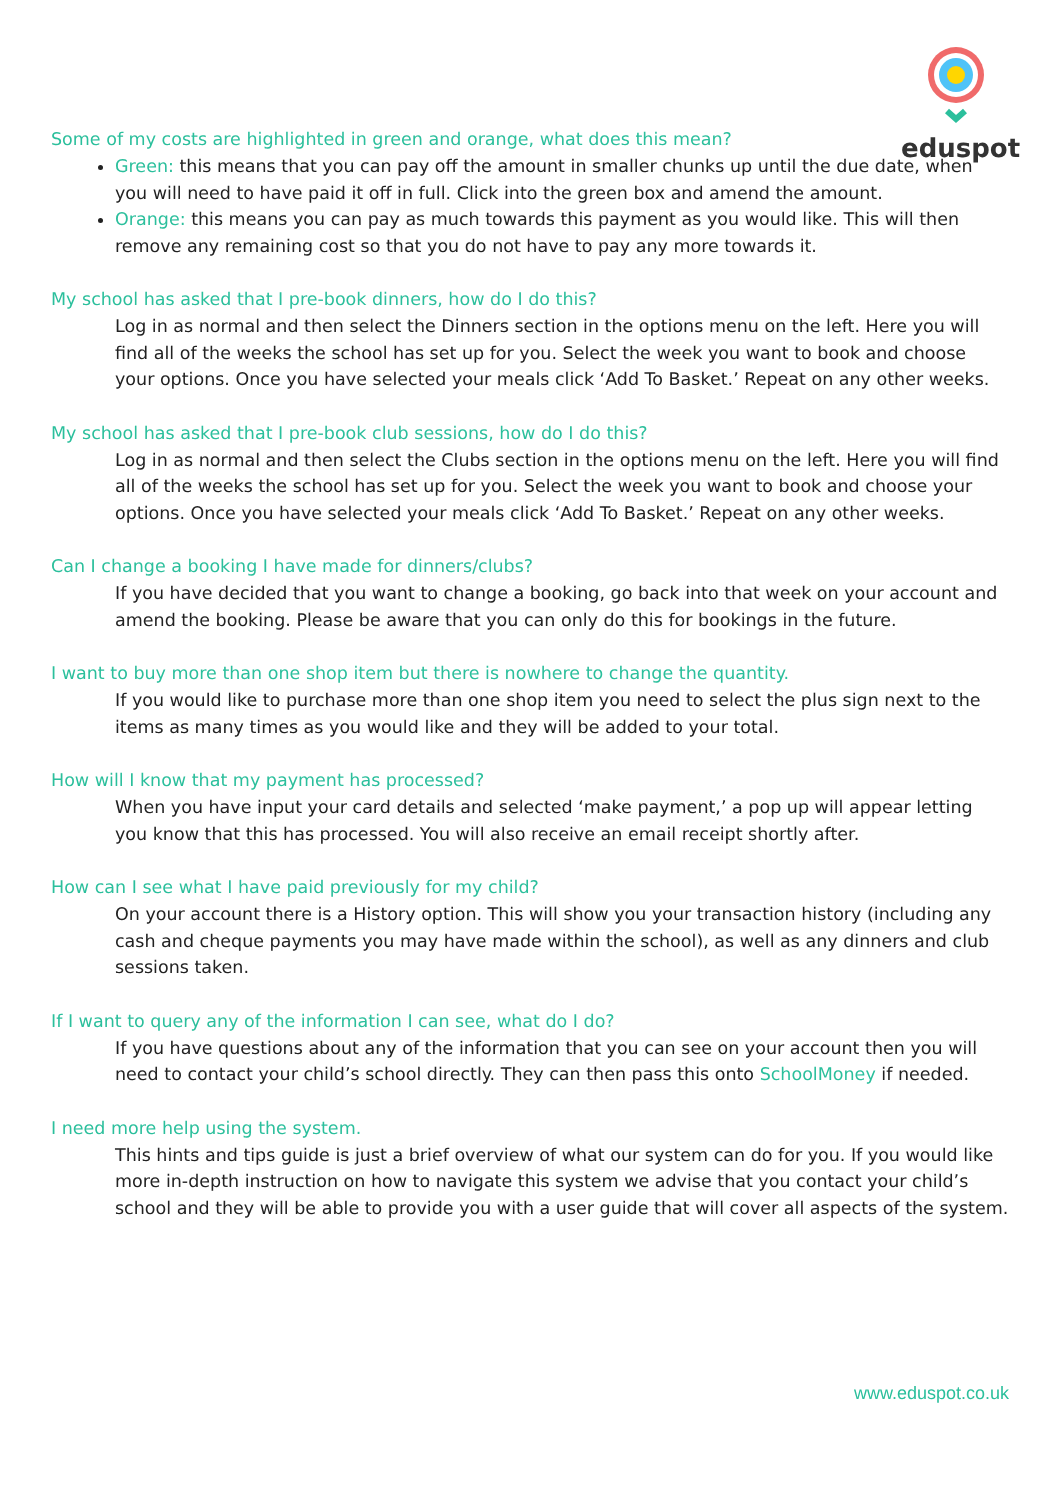eduspot
Some of my costs are highlighted in green and orange, what does this mean?
Green: this means that you can pay off the amount in smaller chunks up until the due date, when you will need to have paid it off in full. Click into the green box and amend the amount.
Orange: this means you can pay as much towards this payment as you would like. This will then remove any remaining cost so that you do not have to pay any more towards it.
My school has asked that I pre-book dinners, how do I do this?
Log in as normal and then select the Dinners section in the options menu on the left. Here you will find all of the weeks the school has set up for you. Select the week you want to book and choose your options. Once you have selected your meals click ‘Add To Basket.’ Repeat on any other weeks.
My school has asked that I pre-book club sessions, how do I do this?
Log in as normal and then select the Clubs section in the options menu on the left. Here you will find all of the weeks the school has set up for you. Select the week you want to book and choose your options. Once you have selected your meals click ‘Add To Basket.’ Repeat on any other weeks.
Can I change a booking I have made for dinners/clubs?
If you have decided that you want to change a booking, go back into that week on your account and amend the booking. Please be aware that you can only do this for bookings in the future.
I want to buy more than one shop item but there is nowhere to change the quantity.
If you would like to purchase more than one shop item you need to select the plus sign next to the items as many times as you would like and they will be added to your total.
How will I know that my payment has processed?
When you have input your card details and selected ‘make payment,’ a pop up will appear letting you know that this has processed. You will also receive an email receipt shortly after.
How can I see what I have paid previously for my child?
On your account there is a History option. This will show you your transaction history (including any cash and cheque payments you may have made within the school), as well as any dinners and club sessions taken.
If I want to query any of the information I can see, what do I do?
If you have questions about any of the information that you can see on your account then you will need to contact your child’s school directly. They can then pass this onto SchoolMoney if needed.
I need more help using the system.
This hints and tips guide is just a brief overview of what our system can do for you. If you would like more in-depth instruction on how to navigate this system we advise that you contact your child’s school and they will be able to provide you with a user guide that will cover all aspects of the system.
www.eduspot.co.uk